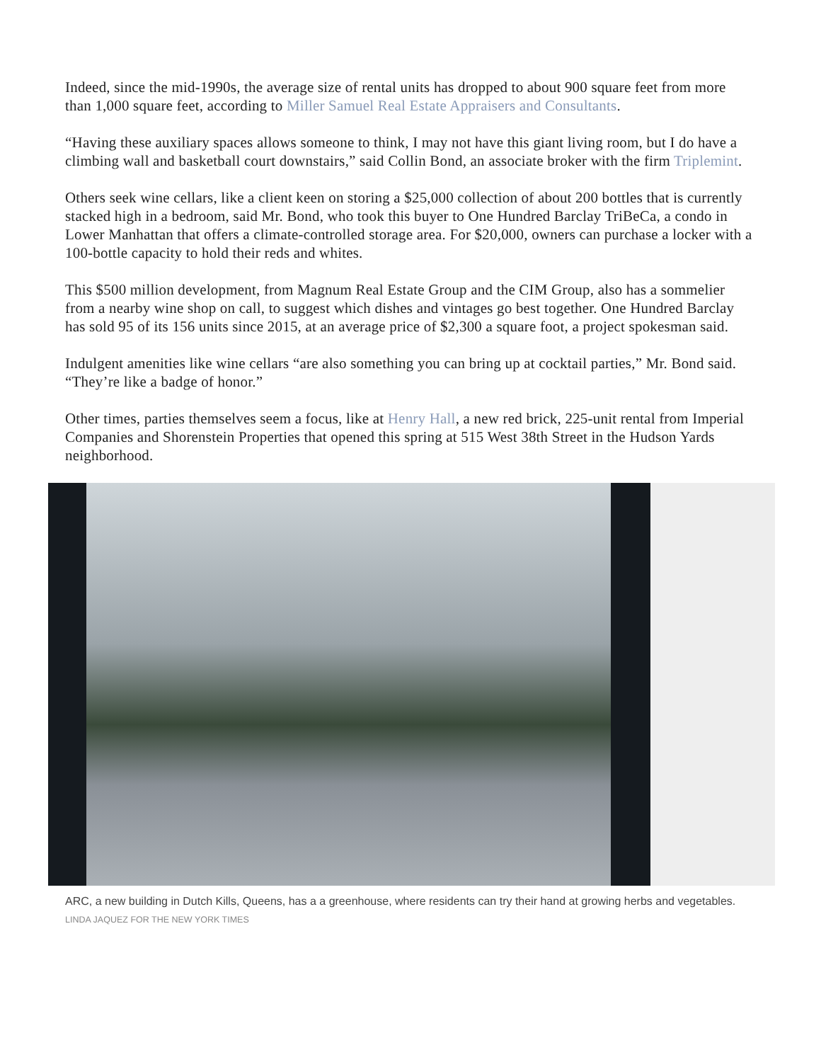Indeed, since the mid-1990s, the average size of rental units has dropped to about 900 square feet from more than 1,000 square feet, according to Miller Samuel Real Estate Appraisers and Consultants.
“Having these auxiliary spaces allows someone to think, I may not have this giant living room, but I do have a climbing wall and basketball court downstairs,” said Collin Bond, an associate broker with the firm Triplemint.
Others seek wine cellars, like a client keen on storing a $25,000 collection of about 200 bottles that is currently stacked high in a bedroom, said Mr. Bond, who took this buyer to One Hundred Barclay TriBeCa, a condo in Lower Manhattan that offers a climate-controlled storage area. For $20,000, owners can purchase a locker with a 100-bottle capacity to hold their reds and whites.
This $500 million development, from Magnum Real Estate Group and the CIM Group, also has a sommelier from a nearby wine shop on call, to suggest which dishes and vintages go best together. One Hundred Barclay has sold 95 of its 156 units since 2015, at an average price of $2,300 a square foot, a project spokesman said.
Indulgent amenities like wine cellars “are also something you can bring up at cocktail parties,” Mr. Bond said. “They’re like a badge of honor.”
Other times, parties themselves seem a focus, like at Henry Hall, a new red brick, 225-unit rental from Imperial Companies and Shorenstein Properties that opened this spring at 515 West 38th Street in the Hudson Yards neighborhood.
ARC, a new building in Dutch Kills, Queens, has a a greenhouse, where residents can try their hand at growing herbs and vegetables.
LINDA JAQUEZ FOR THE NEW YORK TIMES